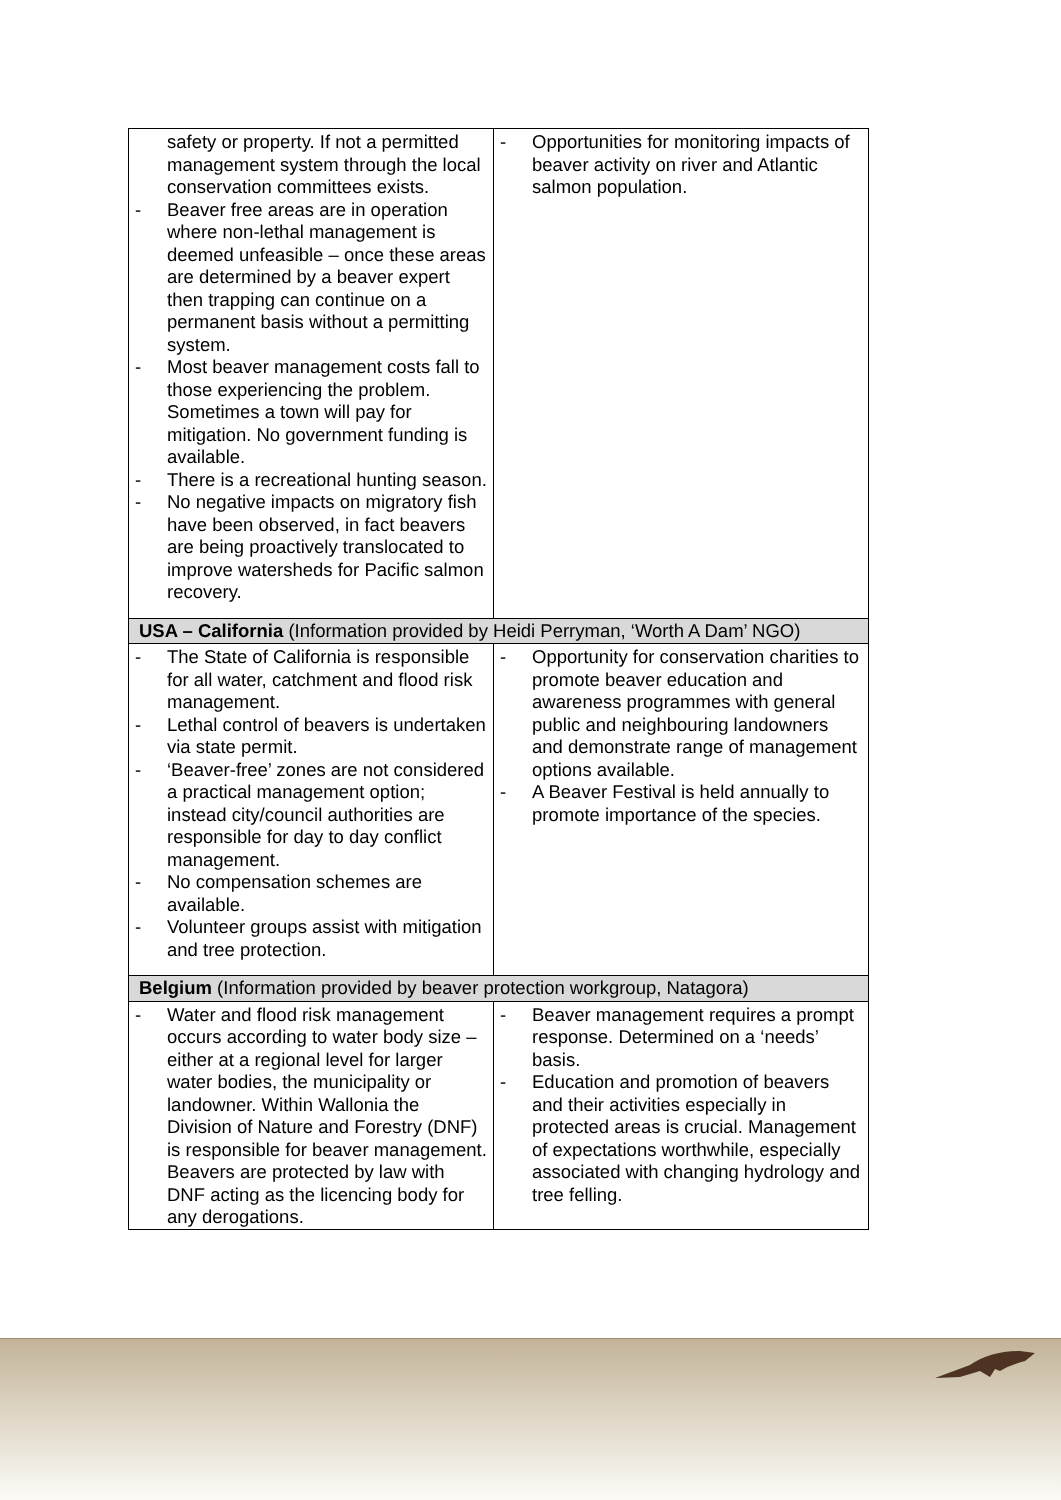| safety or property. If not a permitted management system through the local conservation committees exists. - Beaver free areas are in operation where non-lethal management is deemed unfeasible – once these areas are determined by a beaver expert then trapping can continue on a permanent basis without a permitting system. - Most beaver management costs fall to those experiencing the problem. Sometimes a town will pay for mitigation. No government funding is available. - There is a recreational hunting season. - No negative impacts on migratory fish have been observed, in fact beavers are being proactively translocated to improve watersheds for Pacific salmon recovery. | - Opportunities for monitoring impacts of beaver activity on river and Atlantic salmon population. |
| USA – California (Information provided by Heidi Perryman, ‘Worth A Dam’ NGO) | |
| - The State of California is responsible for all water, catchment and flood risk management. - Lethal control of beavers is undertaken via state permit. - ‘Beaver-free’ zones are not considered a practical management option; instead city/council authorities are responsible for day to day conflict management. - No compensation schemes are available. - Volunteer groups assist with mitigation and tree protection. | - Opportunity for conservation charities to promote beaver education and awareness programmes with general public and neighbouring landowners and demonstrate range of management options available. - A Beaver Festival is held annually to promote importance of the species. |
| Belgium (Information provided by beaver protection workgroup, Natagora) | |
| - Water and flood risk management occurs according to water body size – either at a regional level for larger water bodies, the municipality or landowner. Within Wallonia the Division of Nature and Forestry (DNF) is responsible for beaver management. Beavers are protected by law with DNF acting as the licencing body for any derogations. | - Beaver management requires a prompt response. Determined on a ‘needs’ basis. - Education and promotion of beavers and their activities especially in protected areas is crucial. Management of expectations worthwhile, especially associated with changing hydrology and tree felling. |